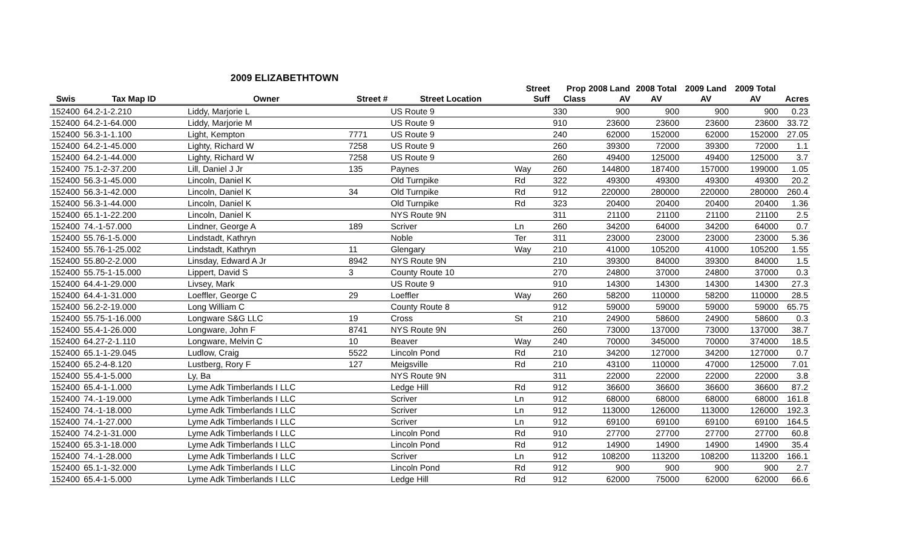2009 ELIZABETHTOWN
| | | | | | Street | Prop | 2008 Land | 2008 Total | 2009 Land | 2009 Total | |
| --- | --- | --- | --- | --- | --- | --- | --- | --- | --- | --- | --- |
| Swis | Tax Map ID | Owner | Street # | Street Location | Suff | Class | AV | AV | AV | AV | Acres |
| 152400 | 64.2-1-2.210 | Liddy, Marjorie L | | US Route 9 | | 330 | 900 | 900 | 900 | 900 | 0.23 |
| 152400 | 64.2-1-64.000 | Liddy, Marjorie M | | US Route 9 | | 910 | 23600 | 23600 | 23600 | 23600 | 33.72 |
| 152400 | 56.3-1-1.100 | Light, Kempton | 7771 | US Route 9 | | 240 | 62000 | 152000 | 62000 | 152000 | 27.05 |
| 152400 | 64.2-1-45.000 | Lighty, Richard W | 7258 | US Route 9 | | 260 | 39300 | 72000 | 39300 | 72000 | 1.1 |
| 152400 | 64.2-1-44.000 | Lighty, Richard W | 7258 | US Route 9 | | 260 | 49400 | 125000 | 49400 | 125000 | 3.7 |
| 152400 | 75.1-2-37.200 | Lill, Daniel J Jr | 135 | Paynes | Way | 260 | 144800 | 187400 | 157000 | 199000 | 1.05 |
| 152400 | 56.3-1-45.000 | Lincoln, Daniel K | | Old Turnpike | Rd | 322 | 49300 | 49300 | 49300 | 49300 | 20.2 |
| 152400 | 56.3-1-42.000 | Lincoln, Daniel K | 34 | Old Turnpike | Rd | 912 | 220000 | 280000 | 220000 | 280000 | 260.4 |
| 152400 | 56.3-1-44.000 | Lincoln, Daniel K | | Old Turnpike | Rd | 323 | 20400 | 20400 | 20400 | 20400 | 1.36 |
| 152400 | 65.1-1-22.200 | Lincoln, Daniel K | | NYS Route 9N | | 311 | 21100 | 21100 | 21100 | 21100 | 2.5 |
| 152400 | 74.-1-57.000 | Lindner, George A | 189 | Scriver | Ln | 260 | 34200 | 64000 | 34200 | 64000 | 0.7 |
| 152400 | 55.76-1-5.000 | Lindstadt, Kathryn | | Noble | Ter | 311 | 23000 | 23000 | 23000 | 23000 | 5.36 |
| 152400 | 55.76-1-25.002 | Lindstadt, Kathryn | 11 | Glengary | Way | 210 | 41000 | 105200 | 41000 | 105200 | 1.55 |
| 152400 | 55.80-2-2.000 | Linsday, Edward A Jr | 8942 | NYS Route 9N | | 210 | 39300 | 84000 | 39300 | 84000 | 1.5 |
| 152400 | 55.75-1-15.000 | Lippert, David S | 3 | County Route 10 | | 270 | 24800 | 37000 | 24800 | 37000 | 0.3 |
| 152400 | 64.4-1-29.000 | Livsey, Mark | | US Route 9 | | 910 | 14300 | 14300 | 14300 | 14300 | 27.3 |
| 152400 | 64.4-1-31.000 | Loeffler, George C | 29 | Loeffler | Way | 260 | 58200 | 110000 | 58200 | 110000 | 28.5 |
| 152400 | 56.2-2-19.000 | Long William C | | County Route 8 | | 912 | 59000 | 59000 | 59000 | 59000 | 65.75 |
| 152400 | 55.75-1-16.000 | Longware S&G LLC | 19 | Cross | St | 210 | 24900 | 58600 | 24900 | 58600 | 0.3 |
| 152400 | 55.4-1-26.000 | Longware, John F | 8741 | NYS Route 9N | | 260 | 73000 | 137000 | 73000 | 137000 | 38.7 |
| 152400 | 64.27-2-1.110 | Longware, Melvin C | 10 | Beaver | Way | 240 | 70000 | 345000 | 70000 | 374000 | 18.5 |
| 152400 | 65.1-1-29.045 | Ludlow, Craig | 5522 | Lincoln Pond | Rd | 210 | 34200 | 127000 | 34200 | 127000 | 0.7 |
| 152400 | 65.2-4-8.120 | Lustberg, Rory F | 127 | Meigsville | Rd | 210 | 43100 | 110000 | 47000 | 125000 | 7.01 |
| 152400 | 55.4-1-5.000 | Ly, Ba | | NYS Route 9N | | 311 | 22000 | 22000 | 22000 | 22000 | 3.8 |
| 152400 | 65.4-1-1.000 | Lyme Adk Timberlands I LLC | | Ledge Hill | Rd | 912 | 36600 | 36600 | 36600 | 36600 | 87.2 |
| 152400 | 74.-1-19.000 | Lyme Adk Timberlands I LLC | | Scriver | Ln | 912 | 68000 | 68000 | 68000 | 68000 | 161.8 |
| 152400 | 74.-1-18.000 | Lyme Adk Timberlands I LLC | | Scriver | Ln | 912 | 113000 | 126000 | 113000 | 126000 | 192.3 |
| 152400 | 74.-1-27.000 | Lyme Adk Timberlands I LLC | | Scriver | Ln | 912 | 69100 | 69100 | 69100 | 69100 | 164.5 |
| 152400 | 74.2-1-31.000 | Lyme Adk Timberlands I LLC | | Lincoln Pond | Rd | 910 | 27700 | 27700 | 27700 | 27700 | 60.8 |
| 152400 | 65.3-1-18.000 | Lyme Adk Timberlands I LLC | | Lincoln Pond | Rd | 912 | 14900 | 14900 | 14900 | 14900 | 35.4 |
| 152400 | 74.-1-28.000 | Lyme Adk Timberlands I LLC | | Scriver | Ln | 912 | 108200 | 113200 | 108200 | 113200 | 166.1 |
| 152400 | 65.1-1-32.000 | Lyme Adk Timberlands I LLC | | Lincoln Pond | Rd | 912 | 900 | 900 | 900 | 900 | 2.7 |
| 152400 | 65.4-1-5.000 | Lyme Adk Timberlands I LLC | | Ledge Hill | Rd | 912 | 62000 | 75000 | 62000 | 62000 | 66.6 |